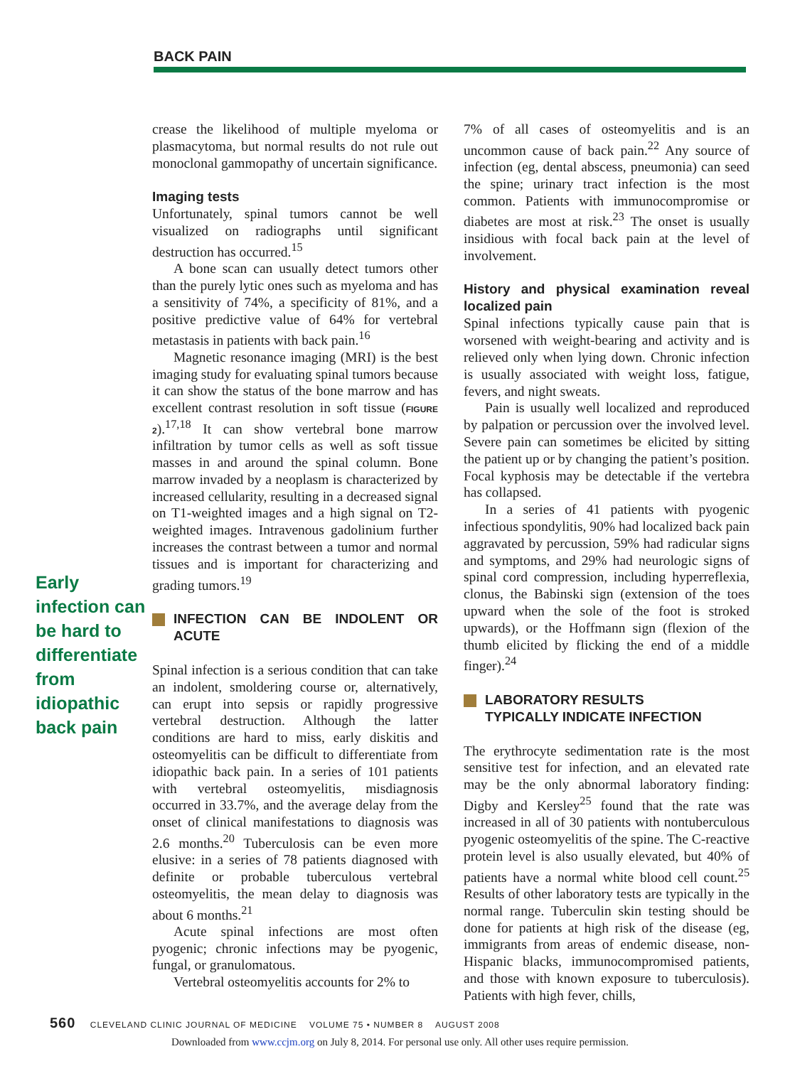BACK PAIN
Early infection can be hard to differentiate from idiopathic back pain
crease the likelihood of multiple myeloma or plasmacytoma, but normal results do not rule out monoclonal gammopathy of uncertain significance.
Imaging tests
Unfortunately, spinal tumors cannot be well visualized on radiographs until significant destruction has occurred.<sup>15</sup>
A bone scan can usually detect tumors other than the purely lytic ones such as myeloma and has a sensitivity of 74%, a specificity of 81%, and a positive predictive value of 64% for vertebral metastasis in patients with back pain.<sup>16</sup>
Magnetic resonance imaging (MRI) is the best imaging study for evaluating spinal tumors because it can show the status of the bone marrow and has excellent contrast resolution in soft tissue (FIGURE 2).<sup>17,18</sup> It can show vertebral bone marrow infiltration by tumor cells as well as soft tissue masses in and around the spinal column. Bone marrow invaded by a neoplasm is characterized by increased cellularity, resulting in a decreased signal on T1-weighted images and a high signal on T2-weighted images. Intravenous gadolinium further increases the contrast between a tumor and normal tissues and is important for characterizing and grading tumors.<sup>19</sup>
INFECTION CAN BE INDOLENT OR ACUTE
Spinal infection is a serious condition that can take an indolent, smoldering course or, alternatively, can erupt into sepsis or rapidly progressive vertebral destruction. Although the latter conditions are hard to miss, early diskitis and osteomyelitis can be difficult to differentiate from idiopathic back pain. In a series of 101 patients with vertebral osteomyelitis, misdiagnosis occurred in 33.7%, and the average delay from the onset of clinical manifestations to diagnosis was 2.6 months.<sup>20</sup> Tuberculosis can be even more elusive: in a series of 78 patients diagnosed with definite or probable tuberculous vertebral osteomyelitis, the mean delay to diagnosis was about 6 months.<sup>21</sup>
Acute spinal infections are most often pyogenic; chronic infections may be pyogenic, fungal, or granulomatous.
Vertebral osteomyelitis accounts for 2% to
7% of all cases of osteomyelitis and is an uncommon cause of back pain.<sup>22</sup> Any source of infection (eg, dental abscess, pneumonia) can seed the spine; urinary tract infection is the most common. Patients with immunocompromise or diabetes are most at risk.<sup>23</sup> The onset is usually insidious with focal back pain at the level of involvement.
History and physical examination reveal localized pain
Spinal infections typically cause pain that is worsened with weight-bearing and activity and is relieved only when lying down. Chronic infection is usually associated with weight loss, fatigue, fevers, and night sweats.
Pain is usually well localized and reproduced by palpation or percussion over the involved level. Severe pain can sometimes be elicited by sitting the patient up or by changing the patient’s position. Focal kyphosis may be detectable if the vertebra has collapsed.
In a series of 41 patients with pyogenic infectious spondylitis, 90% had localized back pain aggravated by percussion, 59% had radicular signs and symptoms, and 29% had neurologic signs of spinal cord compression, including hyperreflexia, clonus, the Babinski sign (extension of the toes upward when the sole of the foot is stroked upwards), or the Hoffmann sign (flexion of the thumb elicited by flicking the end of a middle finger).<sup>24</sup>
LABORATORY RESULTS
TYPICALLY INDICATE INFECTION
The erythrocyte sedimentation rate is the most sensitive test for infection, and an elevated rate may be the only abnormal laboratory finding: Digby and Kersley<sup>25</sup> found that the rate was increased in all of 30 patients with nontuberculous pyogenic osteomyelitis of the spine. The C-reactive protein level is also usually elevated, but 40% of patients have a normal white blood cell count.<sup>25</sup> Results of other laboratory tests are typically in the normal range. Tuberculin skin testing should be done for patients at high risk of the disease (eg, immigrants from areas of endemic disease, non-Hispanic blacks, immunocompromised patients, and those with known exposure to tuberculosis). Patients with high fever, chills,
560 CLEVELAND CLINIC JOURNAL OF MEDICINE VOLUME 75 • NUMBER 8 AUGUST 2008
Downloaded from www.ccjm.org on July 8, 2014. For personal use only. All other uses require permission.